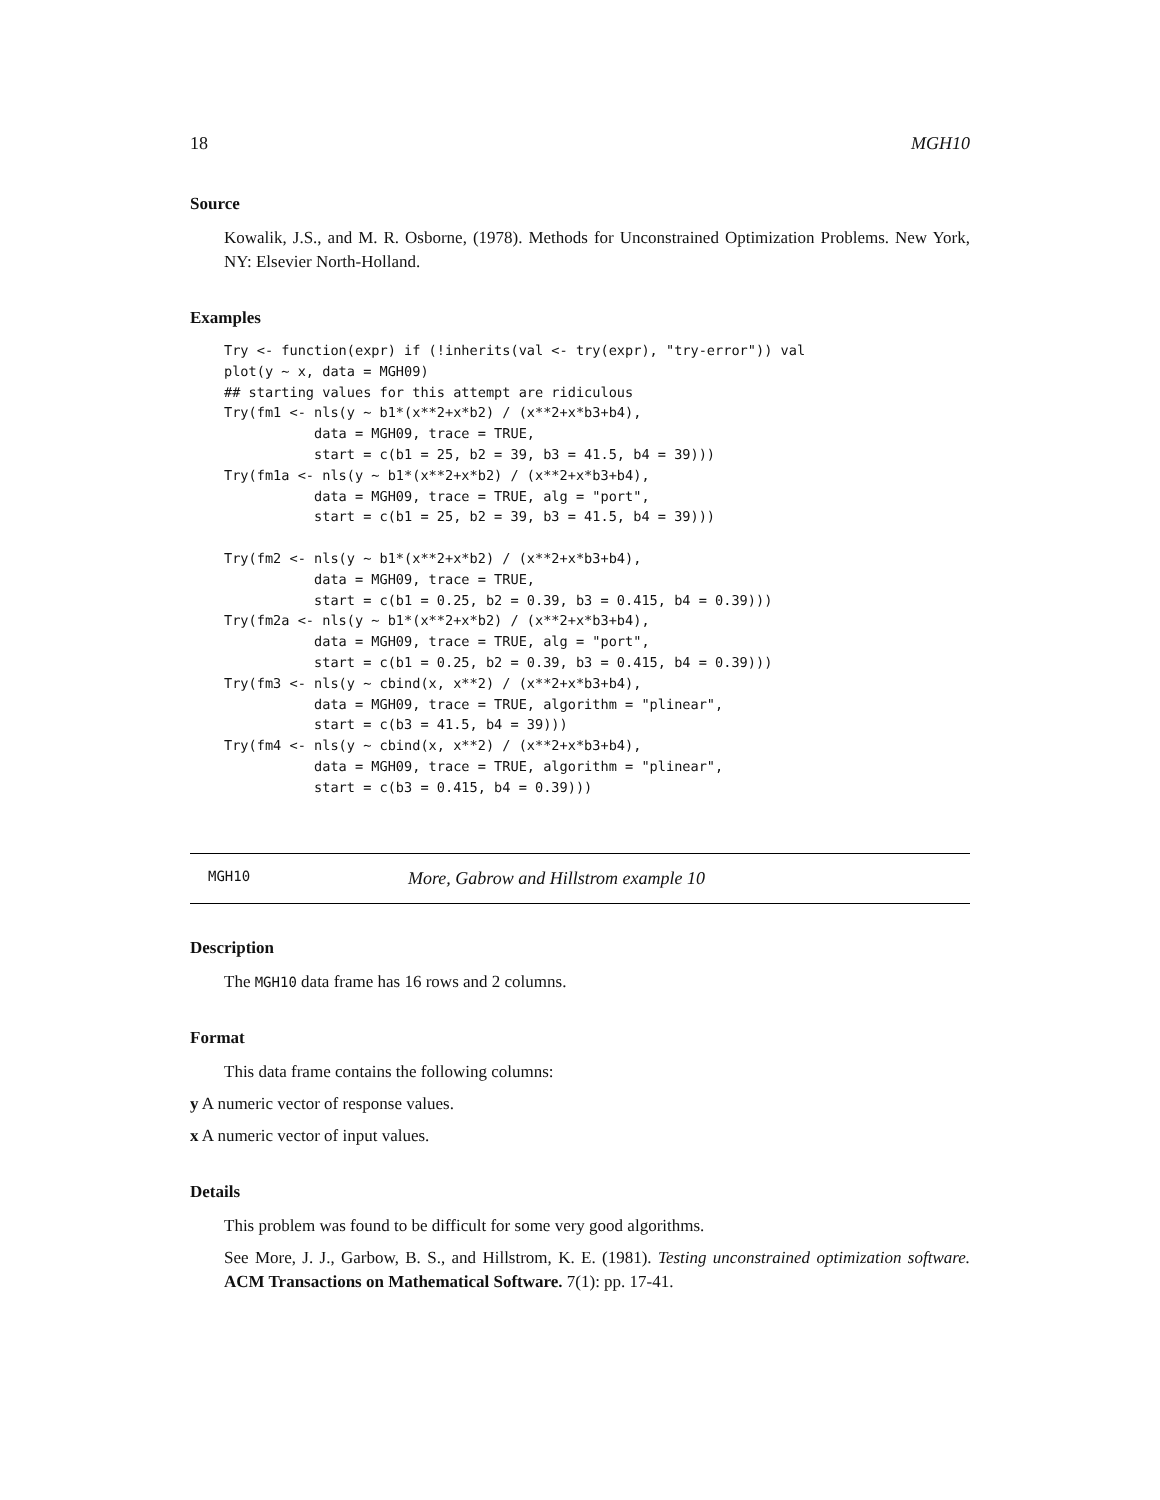18 MGH10
Source
Kowalik, J.S., and M. R. Osborne, (1978). Methods for Unconstrained Optimization Problems. New York, NY: Elsevier North-Holland.
Examples
Try <- function(expr) if (!inherits(val <- try(expr), "try-error")) val
plot(y ~ x, data = MGH09)
## starting values for this attempt are ridiculous
Try(fm1 <- nls(y ~ b1*(x**2+x*b2) / (x**2+x*b3+b4),
           data = MGH09, trace = TRUE,
           start = c(b1 = 25, b2 = 39, b3 = 41.5, b4 = 39)))
Try(fm1a <- nls(y ~ b1*(x**2+x*b2) / (x**2+x*b3+b4),
           data = MGH09, trace = TRUE, alg = "port",
           start = c(b1 = 25, b2 = 39, b3 = 41.5, b4 = 39)))

Try(fm2 <- nls(y ~ b1*(x**2+x*b2) / (x**2+x*b3+b4),
           data = MGH09, trace = TRUE,
           start = c(b1 = 0.25, b2 = 0.39, b3 = 0.415, b4 = 0.39)))
Try(fm2a <- nls(y ~ b1*(x**2+x*b2) / (x**2+x*b3+b4),
           data = MGH09, trace = TRUE, alg = "port",
           start = c(b1 = 0.25, b2 = 0.39, b3 = 0.415, b4 = 0.39)))
Try(fm3 <- nls(y ~ cbind(x, x**2) / (x**2+x*b3+b4),
           data = MGH09, trace = TRUE, algorithm = "plinear",
           start = c(b3 = 41.5, b4 = 39)))
Try(fm4 <- nls(y ~ cbind(x, x**2) / (x**2+x*b3+b4),
           data = MGH09, trace = TRUE, algorithm = "plinear",
           start = c(b3 = 0.415, b4 = 0.39)))
MGH10 More, Gabrow and Hillstrom example 10
Description
The MGH10 data frame has 16 rows and 2 columns.
Format
This data frame contains the following columns:
y A numeric vector of response values.
x A numeric vector of input values.
Details
This problem was found to be difficult for some very good algorithms.
See More, J. J., Garbow, B. S., and Hillstrom, K. E. (1981). Testing unconstrained optimization software. ACM Transactions on Mathematical Software. 7(1): pp. 17-41.